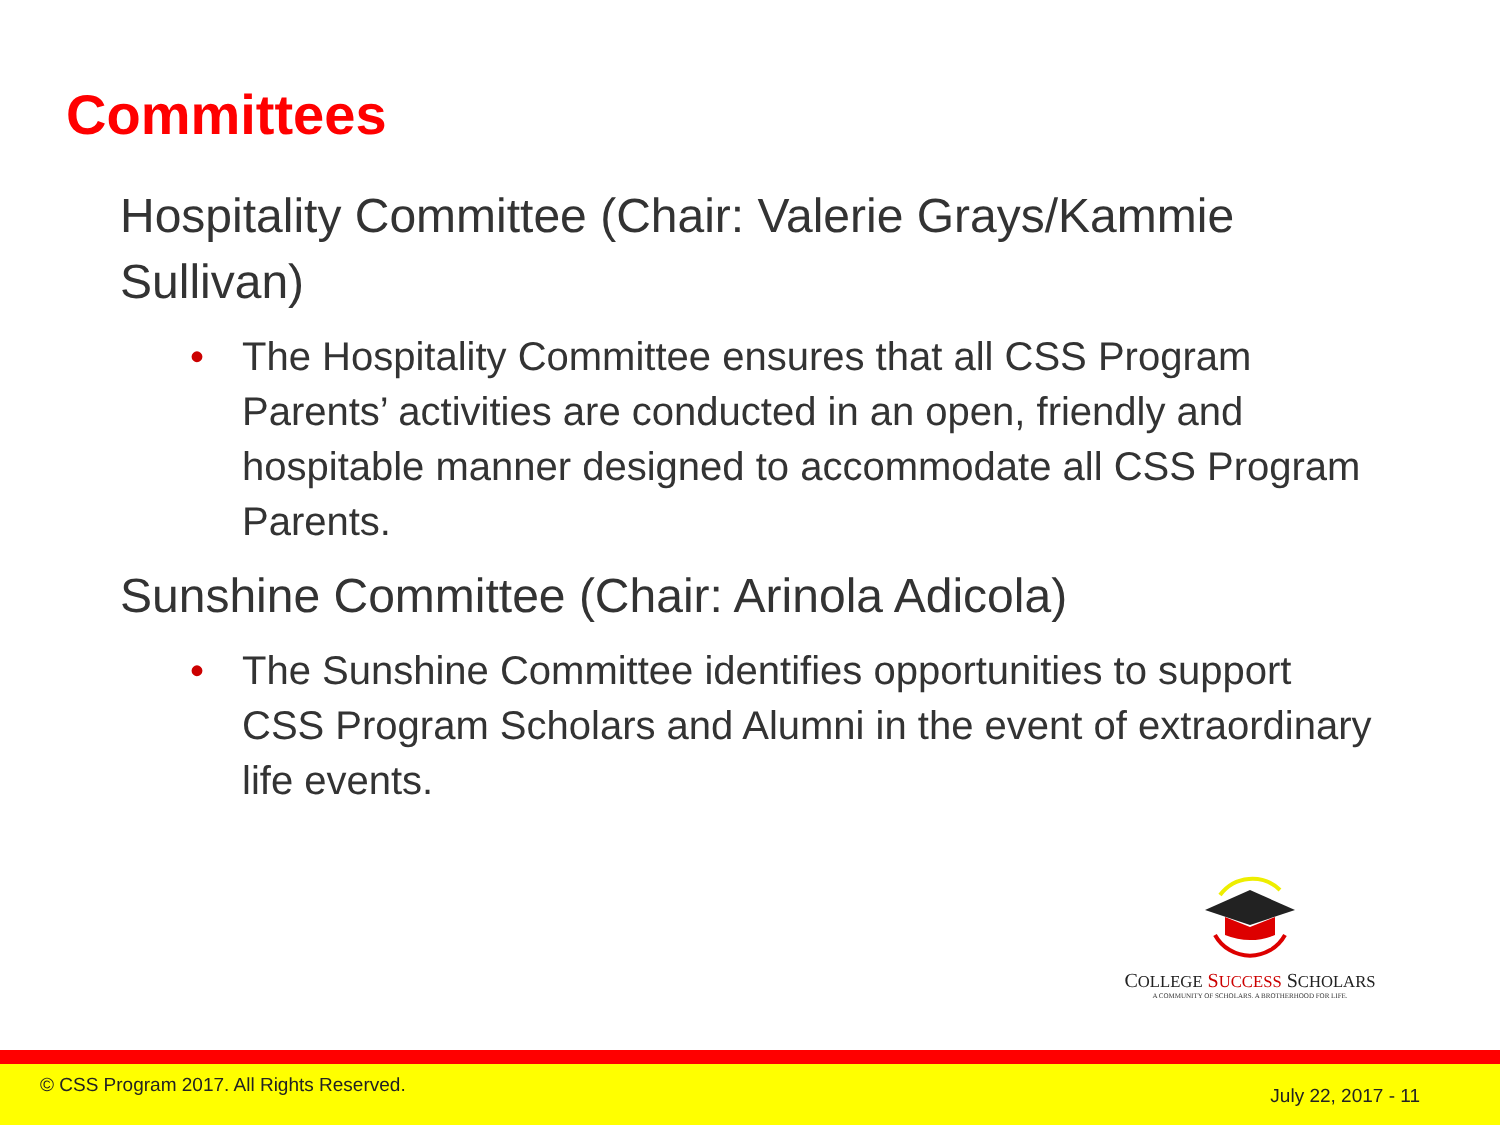Committees
Hospitality Committee (Chair: Valerie Grays/Kammie Sullivan)
• The Hospitality Committee ensures that all CSS Program Parents’ activities are conducted in an open, friendly and hospitable manner designed to accommodate all CSS Program Parents.
Sunshine Committee (Chair: Arinola Adicola)
• The Sunshine Committee identifies opportunities to support CSS Program Scholars and Alumni in the event of extraordinary life events.
COLLEGE SUCCESS SCHOLARS
A COMMUNITY OF SCHOLARS. A BROTHERHOOD FOR LIFE.
© CSS Program 2017. All Rights Reserved. July 22, 2017 - 11